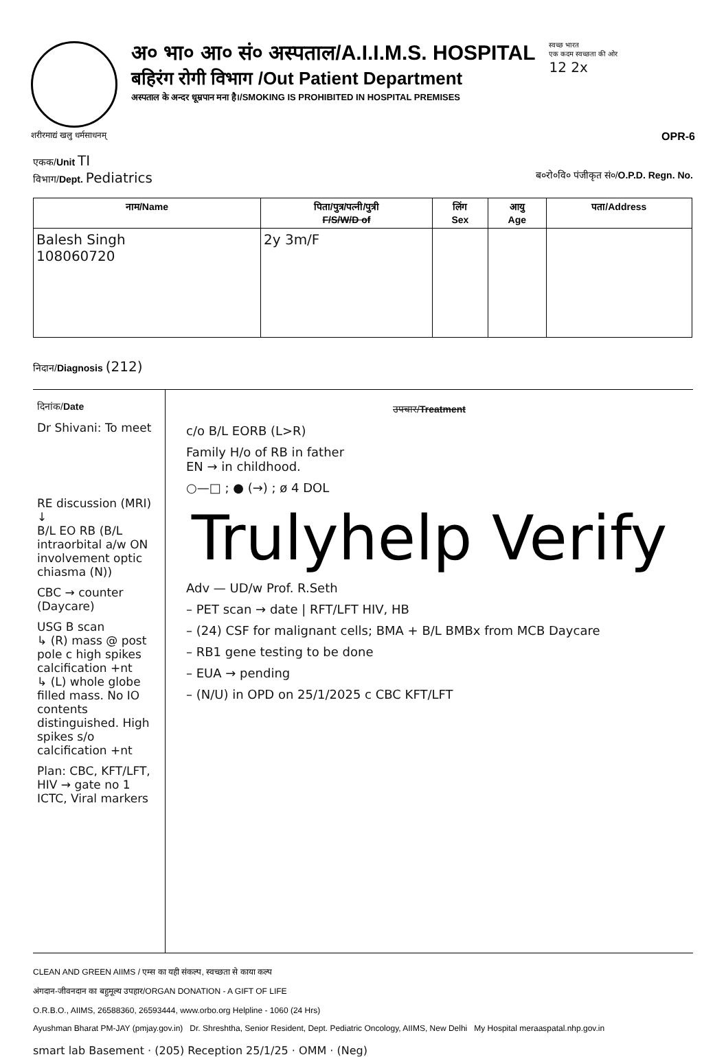अ० भा० आ० सं० अस्पताल/A.I.I.M.S. HOSPITAL
बहिरंग रोगी विभाग /Out Patient Department
अस्पताल के अन्दर धूम्रपान मना है।/SMOKING IS PROHIBITED IN HOSPITAL PREMISES
स्वच्छ भारत
एक कदम स्वच्छता की ओर
12 2x
शरीरमाद्यं खलु धर्मसाधनम् OPR-6
एकक/Unit TI
विभाग/Dept. Pediatrics ब०रो०वि० पंजीकृत सं०/O.P.D. Regn. No.
| नाम/Name | पिता/पुत्र/पत्नी/पुत्री F/S/W/D of | लिंग Sex | आयु Age | पता/Address |
| --- | --- | --- | --- | --- |
| Balesh Singh 108060720 | 2y 3m/F | | | |
निदान/Diagnosis (212)
दिनांक/Date
Dr Shivani: To meet
RE discussion (MRI)
↓
B/L EO RB (B/L intraorbital a/w ON involvement optic chiasma (N))
CBC → counter (Daycare)
USG B scan
↳ (R) mass @ post pole c high spikes calcification +nt
↳ (L) whole globe filled mass. No IO contents distinguished. High spikes s/o calcification +nt
Plan: CBC, KFT/LFT, HIV → gate no 1 ICTC, Viral markers
उपचार/Treatment
c/o B/L EORB (L>R)
Family H/o of RB in father
EN → in childhood.
○—□ ; ● (→) ; ø 4 DOL
Trulyhelp Verify
Adv — UD/w Prof. R.Seth
– PET scan → date | RFT/LFT HIV, HB
– (24) CSF for malignant cells; BMA + B/L BMBx from MCB Daycare
– RB1 gene testing to be done
– EUA → pending
– (N/U) in OPD on 25/1/2025 c CBC KFT/LFT
CLEAN AND GREEN AIIMS / एम्स का यही संकल्प, स्वच्छता से काया कल्प
अंगदान-जीवनदान का बहुमूल्य उपहार/ORGAN DONATION - A GIFT OF LIFE
O.R.B.O., AIIMS, 26588360, 26593444, www.orbo.org Helpline - 1060 (24 Hrs)
Ayushman Bharat PM-JAY (pmjay.gov.in) Dr. Shreshtha, Senior Resident, Dept. Pediatric Oncology, AIIMS, New Delhi My Hospital meraaspatal.nhp.gov.in
smart lab Basement · (205) Reception 25/1/25 · OMM · (Neg)